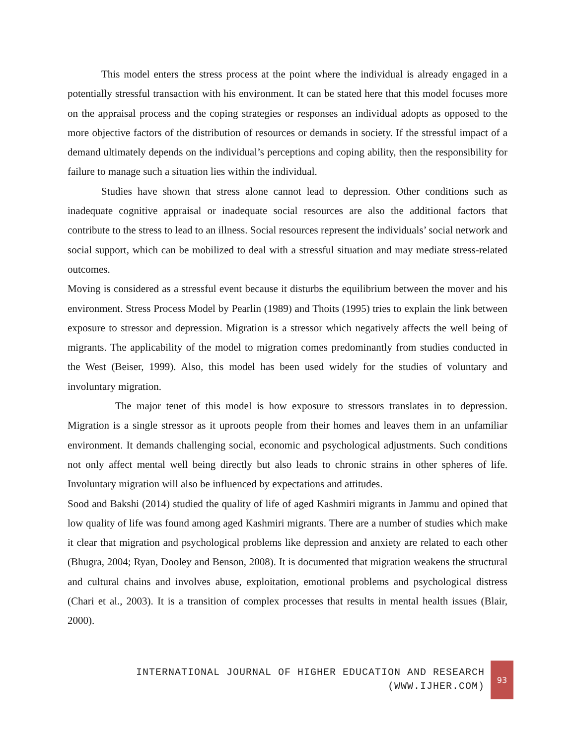This model enters the stress process at the point where the individual is already engaged in a potentially stressful transaction with his environment. It can be stated here that this model focuses more on the appraisal process and the coping strategies or responses an individual adopts as opposed to the more objective factors of the distribution of resources or demands in society. If the stressful impact of a demand ultimately depends on the individual’s perceptions and coping ability, then the responsibility for failure to manage such a situation lies within the individual.
Studies have shown that stress alone cannot lead to depression. Other conditions such as inadequate cognitive appraisal or inadequate social resources are also the additional factors that contribute to the stress to lead to an illness. Social resources represent the individuals’ social network and social support, which can be mobilized to deal with a stressful situation and may mediate stress-related outcomes.
Moving is considered as a stressful event because it disturbs the equilibrium between the mover and his environment. Stress Process Model by Pearlin (1989) and Thoits (1995) tries to explain the link between exposure to stressor and depression. Migration is a stressor which negatively affects the well being of migrants. The applicability of the model to migration comes predominantly from studies conducted in the West (Beiser, 1999). Also, this model has been used widely for the studies of voluntary and involuntary migration.
The major tenet of this model is how exposure to stressors translates in to depression. Migration is a single stressor as it uproots people from their homes and leaves them in an unfamiliar environment. It demands challenging social, economic and psychological adjustments. Such conditions not only affect mental well being directly but also leads to chronic strains in other spheres of life. Involuntary migration will also be influenced by expectations and attitudes.
Sood and Bakshi (2014) studied the quality of life of aged Kashmiri migrants in Jammu and opined that low quality of life was found among aged Kashmiri migrants. There are a number of studies which make it clear that migration and psychological problems like depression and anxiety are related to each other (Bhugra, 2004; Ryan, Dooley and Benson, 2008). It is documented that migration weakens the structural and cultural chains and involves abuse, exploitation, emotional problems and psychological distress (Chari et al., 2003). It is a transition of complex processes that results in mental health issues (Blair, 2000).
INTERNATIONAL JOURNAL OF HIGHER EDUCATION AND RESEARCH
(WWW.IJHER.COM)
93